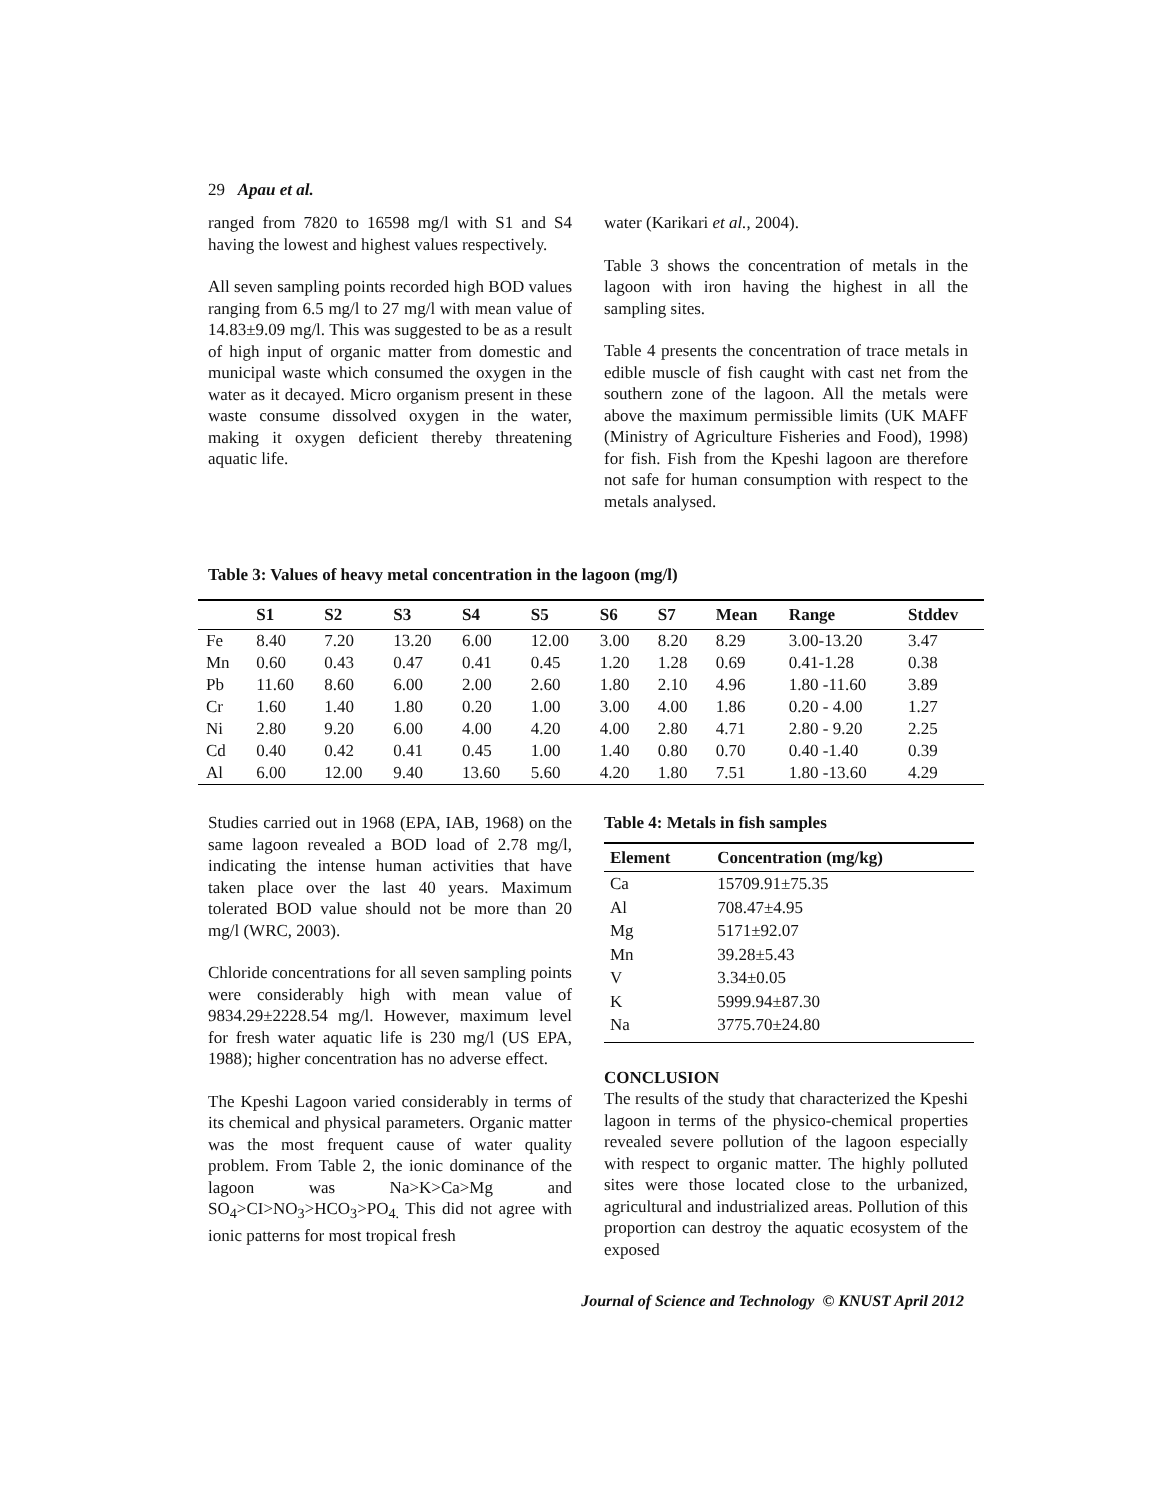29 Apau et al.
ranged from 7820 to 16598 mg/l with S1 and S4 having the lowest and highest values respectively.
All seven sampling points recorded high BOD values ranging from 6.5 mg/l to 27 mg/l with mean value of 14.83±9.09 mg/l. This was suggested to be as a result of high input of organic matter from domestic and municipal waste which consumed the oxygen in the water as it decayed. Micro organism present in these waste consume dissolved oxygen in the water, making it oxygen deficient thereby threatening aquatic life.
water (Karikari et al., 2004).
Table 3 shows the concentration of metals in the lagoon with iron having the highest in all the sampling sites.
Table 4 presents the concentration of trace metals in edible muscle of fish caught with cast net from the southern zone of the lagoon. All the metals were above the maximum permissible limits (UK MAFF (Ministry of Agriculture Fisheries and Food), 1998) for fish. Fish from the Kpeshi lagoon are therefore not safe for human consumption with respect to the metals analysed.
Table 3: Values of heavy metal concentration in the lagoon (mg/l)
| | S1 | S2 | S3 | S4 | S5 | S6 | S7 | Mean | Range | Stddev |
| --- | --- | --- | --- | --- | --- | --- | --- | --- | --- | --- |
| Fe | 8.40 | 7.20 | 13.20 | 6.00 | 12.00 | 3.00 | 8.20 | 8.29 | 3.00-13.20 | 3.47 |
| Mn | 0.60 | 0.43 | 0.47 | 0.41 | 0.45 | 1.20 | 1.28 | 0.69 | 0.41-1.28 | 0.38 |
| Pb | 11.60 | 8.60 | 6.00 | 2.00 | 2.60 | 1.80 | 2.10 | 4.96 | 1.80 -11.60 | 3.89 |
| Cr | 1.60 | 1.40 | 1.80 | 0.20 | 1.00 | 3.00 | 4.00 | 1.86 | 0.20 - 4.00 | 1.27 |
| Ni | 2.80 | 9.20 | 6.00 | 4.00 | 4.20 | 4.00 | 2.80 | 4.71 | 2.80 - 9.20 | 2.25 |
| Cd | 0.40 | 0.42 | 0.41 | 0.45 | 1.00 | 1.40 | 0.80 | 0.70 | 0.40 -1.40 | 0.39 |
| Al | 6.00 | 12.00 | 9.40 | 13.60 | 5.60 | 4.20 | 1.80 | 7.51 | 1.80 -13.60 | 4.29 |
Studies carried out in 1968 (EPA, IAB, 1968) on the same lagoon revealed a BOD load of 2.78 mg/l, indicating the intense human activities that have taken place over the last 40 years. Maximum tolerated BOD value should not be more than 20 mg/l (WRC, 2003).
Chloride concentrations for all seven sampling points were considerably high with mean value of 9834.29±2228.54 mg/l. However, maximum level for fresh water aquatic life is 230 mg/l (US EPA, 1988); higher concentration has no adverse effect.
The Kpeshi Lagoon varied considerably in terms of its chemical and physical parameters. Organic matter was the most frequent cause of water quality problem. From Table 2, the ionic dominance of the lagoon was Na>K>Ca>Mg and SO<sub>4</sub>>CI>NO<sub>3</sub>>HCO<sub>3</sub>>PO<sub>4.</sub> This did not agree with ionic patterns for most tropical fresh
Table 4: Metals in fish samples
| Element | Concentration (mg/kg) |
| --- | --- |
| Ca | 15709.91±75.35 |
| Al | 708.47±4.95 |
| Mg | 5171±92.07 |
| Mn | 39.28±5.43 |
| V | 3.34±0.05 |
| K | 5999.94±87.30 |
| Na | 3775.70±24.80 |
CONCLUSION
The results of the study that characterized the Kpeshi lagoon in terms of the physico-chemical properties revealed severe pollution of the lagoon especially with respect to organic matter. The highly polluted sites were those located close to the urbanized, agricultural and industrialized areas. Pollution of this proportion can destroy the aquatic ecosystem of the exposed
Journal of Science and Technology © KNUST April 2012